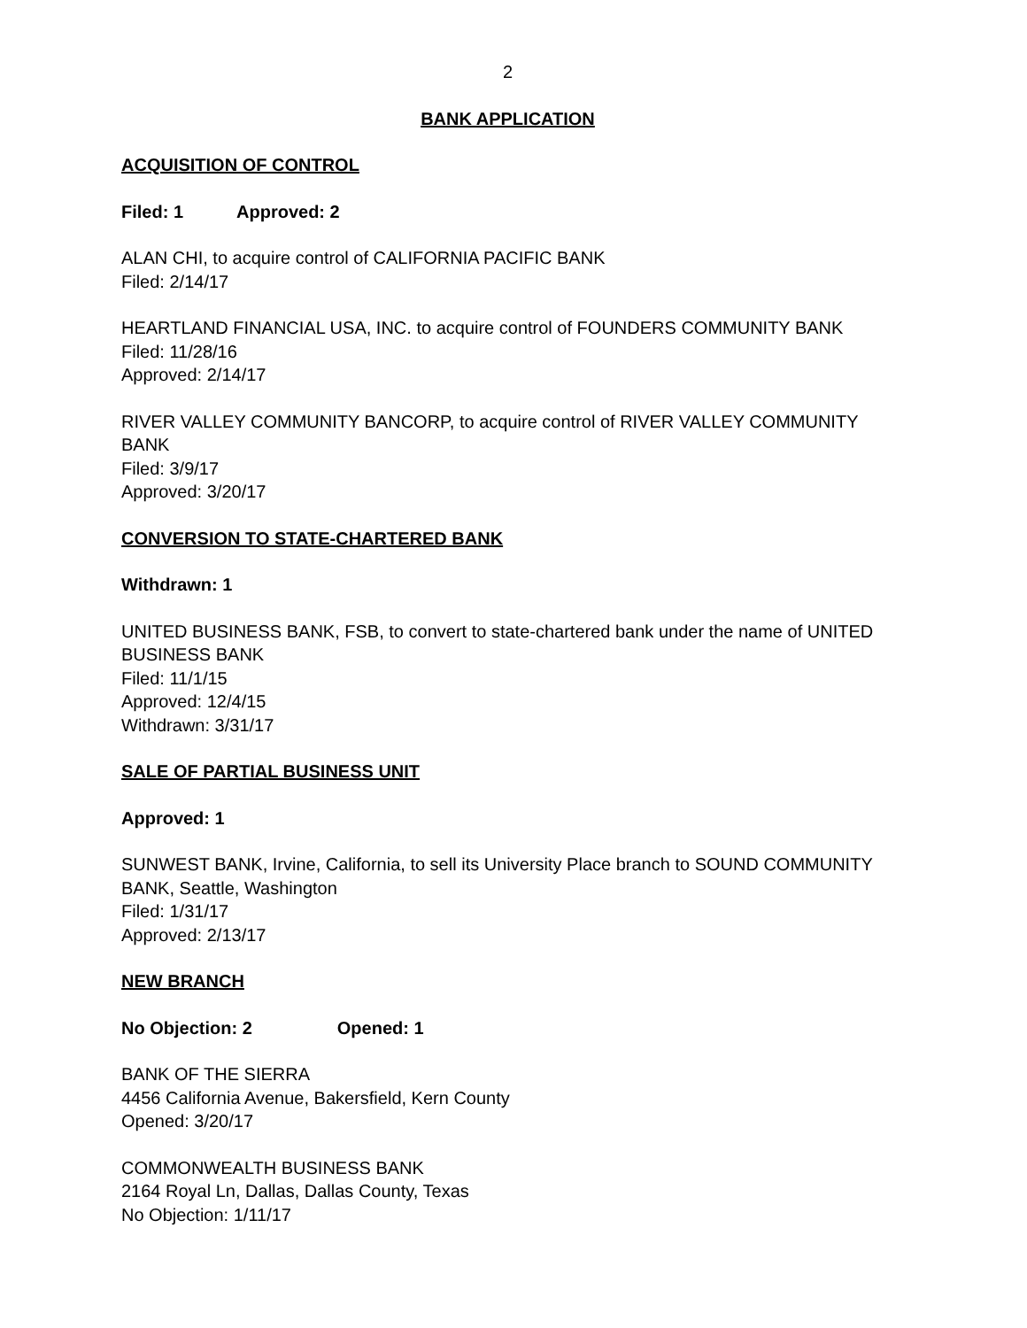2
BANK APPLICATION
ACQUISITION OF CONTROL
Filed: 1 Approved: 2
ALAN CHI, to acquire control of CALIFORNIA PACIFIC BANK
Filed: 2/14/17
HEARTLAND FINANCIAL USA, INC. to acquire control of FOUNDERS COMMUNITY BANK
Filed: 11/28/16
Approved: 2/14/17
RIVER VALLEY COMMUNITY BANCORP, to acquire control of RIVER VALLEY COMMUNITY BANK
Filed: 3/9/17
Approved: 3/20/17
CONVERSION TO STATE-CHARTERED BANK
Withdrawn: 1
UNITED BUSINESS BANK, FSB, to convert to state-chartered bank under the name of UNITED BUSINESS BANK
Filed: 11/1/15
Approved: 12/4/15
Withdrawn: 3/31/17
SALE OF PARTIAL BUSINESS UNIT
Approved: 1
SUNWEST BANK, Irvine, California, to sell its University Place branch to SOUND COMMUNITY BANK, Seattle, Washington
Filed: 1/31/17
Approved: 2/13/17
NEW BRANCH
No Objection: 2 Opened: 1
BANK OF THE SIERRA
4456 California Avenue, Bakersfield, Kern County
Opened: 3/20/17
COMMONWEALTH BUSINESS BANK
2164 Royal Ln, Dallas, Dallas County, Texas
No Objection: 1/11/17